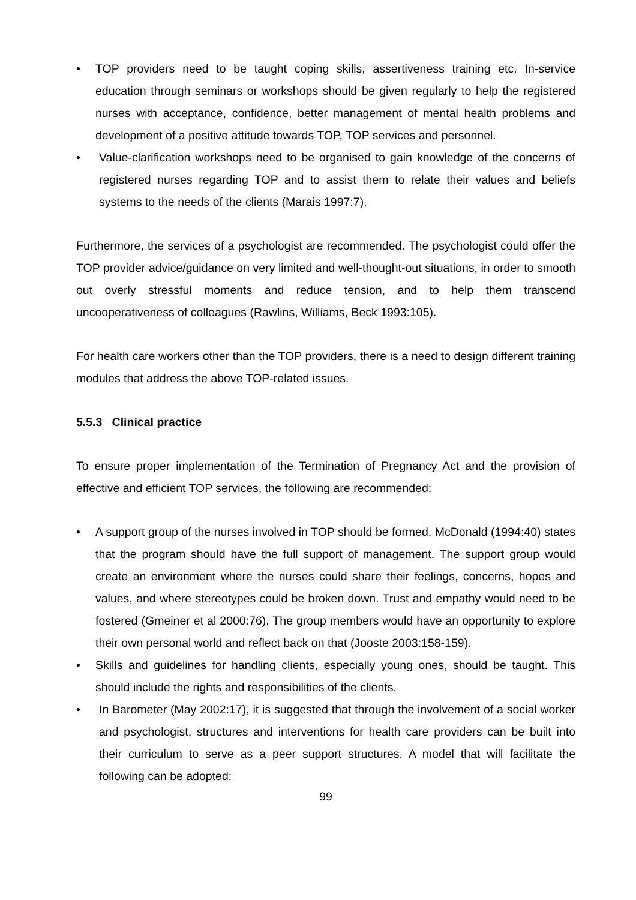• TOP providers need to be taught coping skills, assertiveness training etc. In-service education through seminars or workshops should be given regularly to help the registered nurses with acceptance, confidence, better management of mental health problems and development of a positive attitude towards TOP, TOP services and personnel.
• Value-clarification workshops need to be organised to gain knowledge of the concerns of registered nurses regarding TOP and to assist them to relate their values and beliefs systems to the needs of the clients (Marais 1997:7).
Furthermore, the services of a psychologist are recommended. The psychologist could offer the TOP provider advice/guidance on very limited and well-thought-out situations, in order to smooth out overly stressful moments and reduce tension, and to help them transcend uncooperativeness of colleagues (Rawlins, Williams, Beck 1993:105).
For health care workers other than the TOP providers, there is a need to design different training modules that address the above TOP-related issues.
5.5.3 Clinical practice
To ensure proper implementation of the Termination of Pregnancy Act and the provision of effective and efficient TOP services, the following are recommended:
• A support group of the nurses involved in TOP should be formed. McDonald (1994:40) states that the program should have the full support of management. The support group would create an environment where the nurses could share their feelings, concerns, hopes and values, and where stereotypes could be broken down. Trust and empathy would need to be fostered (Gmeiner et al 2000:76). The group members would have an opportunity to explore their own personal world and reflect back on that (Jooste 2003:158-159).
• Skills and guidelines for handling clients, especially young ones, should be taught. This should include the rights and responsibilities of the clients.
• In Barometer (May 2002:17), it is suggested that through the involvement of a social worker and psychologist, structures and interventions for health care providers can be built into their curriculum to serve as a peer support structures. A model that will facilitate the following can be adopted:
99